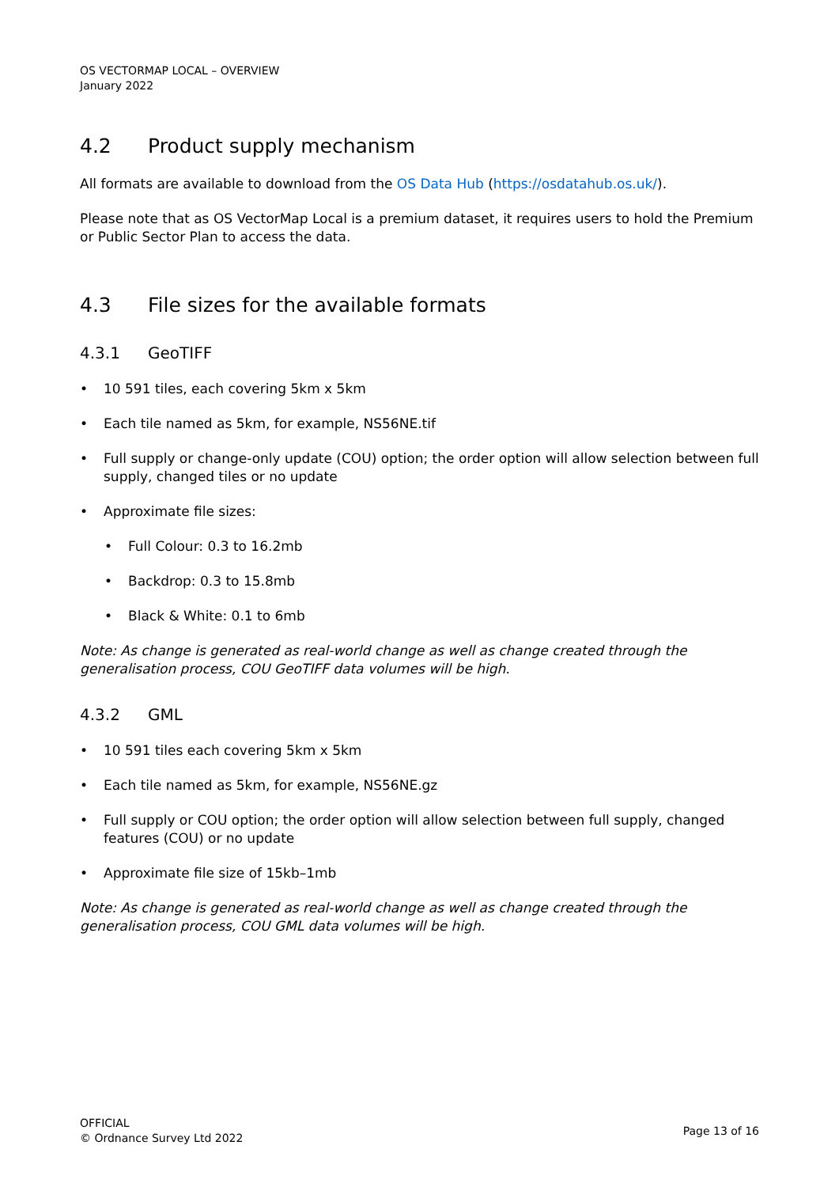OS VECTORMAP LOCAL – OVERVIEW
January 2022
4.2 Product supply mechanism
All formats are available to download from the OS Data Hub (https://osdatahub.os.uk/).
Please note that as OS VectorMap Local is a premium dataset, it requires users to hold the Premium or Public Sector Plan to access the data.
4.3 File sizes for the available formats
4.3.1 GeoTIFF
• 10 591 tiles, each covering 5km x 5km
• Each tile named as 5km, for example, NS56NE.tif
• Full supply or change-only update (COU) option; the order option will allow selection between full supply, changed tiles or no update
• Approximate file sizes:
• Full Colour: 0.3 to 16.2mb
• Backdrop: 0.3 to 15.8mb
• Black & White: 0.1 to 6mb
Note: As change is generated as real-world change as well as change created through the generalisation process, COU GeoTIFF data volumes will be high.
4.3.2 GML
• 10 591 tiles each covering 5km x 5km
• Each tile named as 5km, for example, NS56NE.gz
• Full supply or COU option; the order option will allow selection between full supply, changed features (COU) or no update
• Approximate file size of 15kb–1mb
Note: As change is generated as real-world change as well as change created through the generalisation process, COU GML data volumes will be high.
OFFICIAL
© Ordnance Survey Ltd 2022
Page 13 of 16